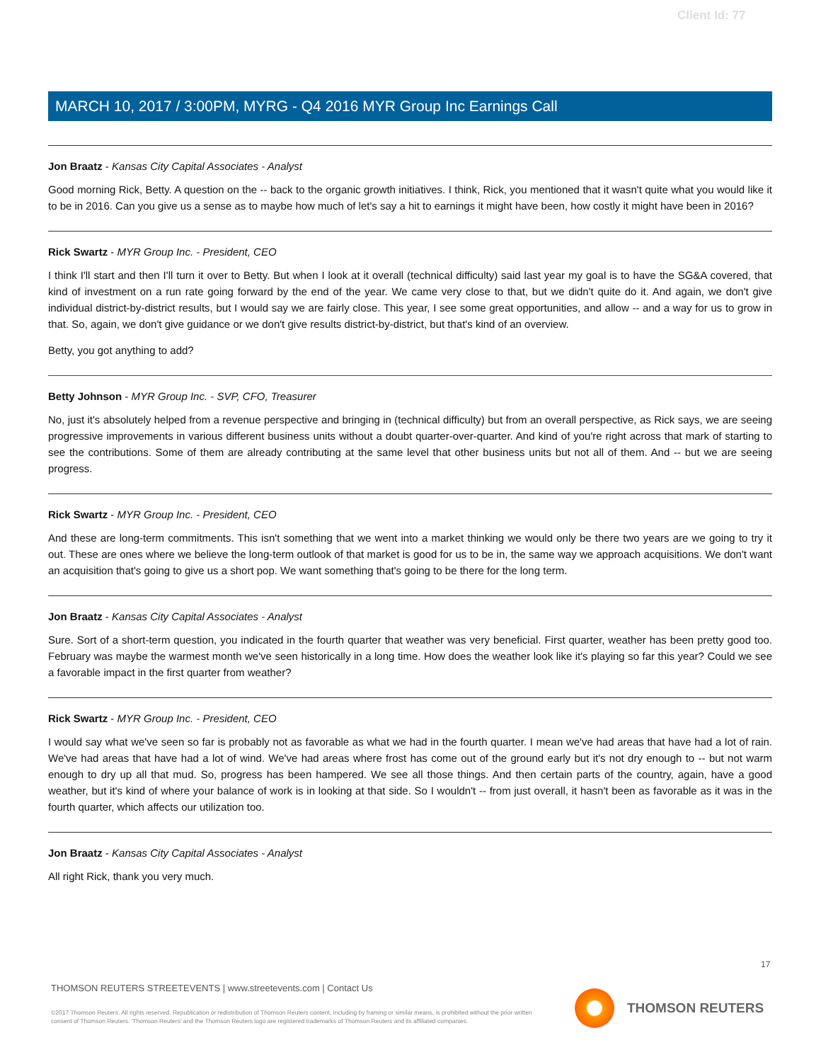Client Id: 77
MARCH 10, 2017 / 3:00PM, MYRG - Q4 2016 MYR Group Inc Earnings Call
Jon Braatz - Kansas City Capital Associates - Analyst
Good morning Rick, Betty. A question on the -- back to the organic growth initiatives. I think, Rick, you mentioned that it wasn't quite what you would like it to be in 2016. Can you give us a sense as to maybe how much of let's say a hit to earnings it might have been, how costly it might have been in 2016?
Rick Swartz - MYR Group Inc. - President, CEO
I think I'll start and then I'll turn it over to Betty. But when I look at it overall (technical difficulty) said last year my goal is to have the SG&A covered, that kind of investment on a run rate going forward by the end of the year. We came very close to that, but we didn't quite do it. And again, we don't give individual district-by-district results, but I would say we are fairly close. This year, I see some great opportunities, and allow -- and a way for us to grow in that. So, again, we don't give guidance or we don't give results district-by-district, but that's kind of an overview.
Betty, you got anything to add?
Betty Johnson - MYR Group Inc. - SVP, CFO, Treasurer
No, just it's absolutely helped from a revenue perspective and bringing in (technical difficulty) but from an overall perspective, as Rick says, we are seeing progressive improvements in various different business units without a doubt quarter-over-quarter. And kind of you're right across that mark of starting to see the contributions. Some of them are already contributing at the same level that other business units but not all of them. And -- but we are seeing progress.
Rick Swartz - MYR Group Inc. - President, CEO
And these are long-term commitments. This isn't something that we went into a market thinking we would only be there two years are we going to try it out. These are ones where we believe the long-term outlook of that market is good for us to be in, the same way we approach acquisitions. We don't want an acquisition that's going to give us a short pop. We want something that's going to be there for the long term.
Jon Braatz - Kansas City Capital Associates - Analyst
Sure. Sort of a short-term question, you indicated in the fourth quarter that weather was very beneficial. First quarter, weather has been pretty good too. February was maybe the warmest month we've seen historically in a long time. How does the weather look like it's playing so far this year? Could we see a favorable impact in the first quarter from weather?
Rick Swartz - MYR Group Inc. - President, CEO
I would say what we've seen so far is probably not as favorable as what we had in the fourth quarter. I mean we've had areas that have had a lot of rain. We've had areas that have had a lot of wind. We've had areas where frost has come out of the ground early but it's not dry enough to -- but not warm enough to dry up all that mud. So, progress has been hampered. We see all those things. And then certain parts of the country, again, have a good weather, but it's kind of where your balance of work is in looking at that side. So I wouldn't -- from just overall, it hasn't been as favorable as it was in the fourth quarter, which affects our utilization too.
Jon Braatz - Kansas City Capital Associates - Analyst
All right Rick, thank you very much.
17
THOMSON REUTERS STREETEVENTS | www.streetevents.com | Contact Us
©2017 Thomson Reuters. All rights reserved. Republication or redistribution of Thomson Reuters content, including by framing or similar means, is prohibited without the prior written consent of Thomson Reuters. 'Thomson Reuters' and the Thomson Reuters logo are registered trademarks of Thomson Reuters and its affiliated companies.
THOMSON REUTERS